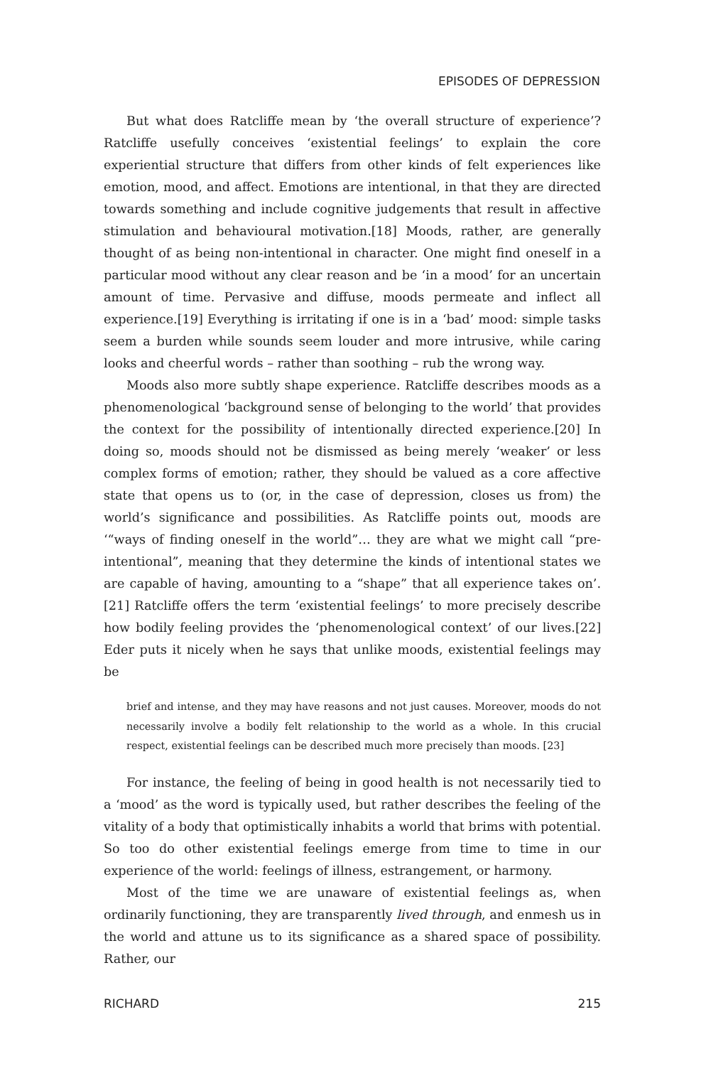EPISODES OF DEPRESSION
But what does Ratcliffe mean by ‘the overall structure of experience’? Ratcliffe usefully conceives ‘existential feelings’ to explain the core experiential structure that differs from other kinds of felt experiences like emotion, mood, and affect. Emotions are intentional, in that they are directed towards something and include cognitive judgements that result in affective stimulation and behavioural motivation.[18] Moods, rather, are generally thought of as being non-intentional in character. One might find oneself in a particular mood without any clear reason and be ‘in a mood’ for an uncertain amount of time. Pervasive and diffuse, moods permeate and inflect all experience.[19] Everything is irritating if one is in a ‘bad’ mood: simple tasks seem a burden while sounds seem louder and more intrusive, while caring looks and cheerful words – rather than soothing – rub the wrong way.
Moods also more subtly shape experience. Ratcliffe describes moods as a phenomenological ‘background sense of belonging to the world’ that provides the context for the possibility of intentionally directed experience.[20] In doing so, moods should not be dismissed as being merely ‘weaker’ or less complex forms of emotion; rather, they should be valued as a core affective state that opens us to (or, in the case of depression, closes us from) the world’s significance and possibilities. As Ratcliffe points out, moods are ‘“ways of finding oneself in the world”… they are what we might call “pre-intentional”, meaning that they determine the kinds of intentional states we are capable of having, amounting to a “shape” that all experience takes on’.[21] Ratcliffe offers the term ‘existential feelings’ to more precisely describe how bodily feeling provides the ‘phenomenological context’ of our lives.[22] Eder puts it nicely when he says that unlike moods, existential feelings may be
brief and intense, and they may have reasons and not just causes. Moreover, moods do not necessarily involve a bodily felt relationship to the world as a whole. In this crucial respect, existential feelings can be described much more precisely than moods. [23]
For instance, the feeling of being in good health is not necessarily tied to a ‘mood’ as the word is typically used, but rather describes the feeling of the vitality of a body that optimistically inhabits a world that brims with potential. So too do other existential feelings emerge from time to time in our experience of the world: feelings of illness, estrangement, or harmony.
Most of the time we are unaware of existential feelings as, when ordinarily functioning, they are transparently lived through, and enmesh us in the world and attune us to its significance as a shared space of possibility. Rather, our
RICHARD 215